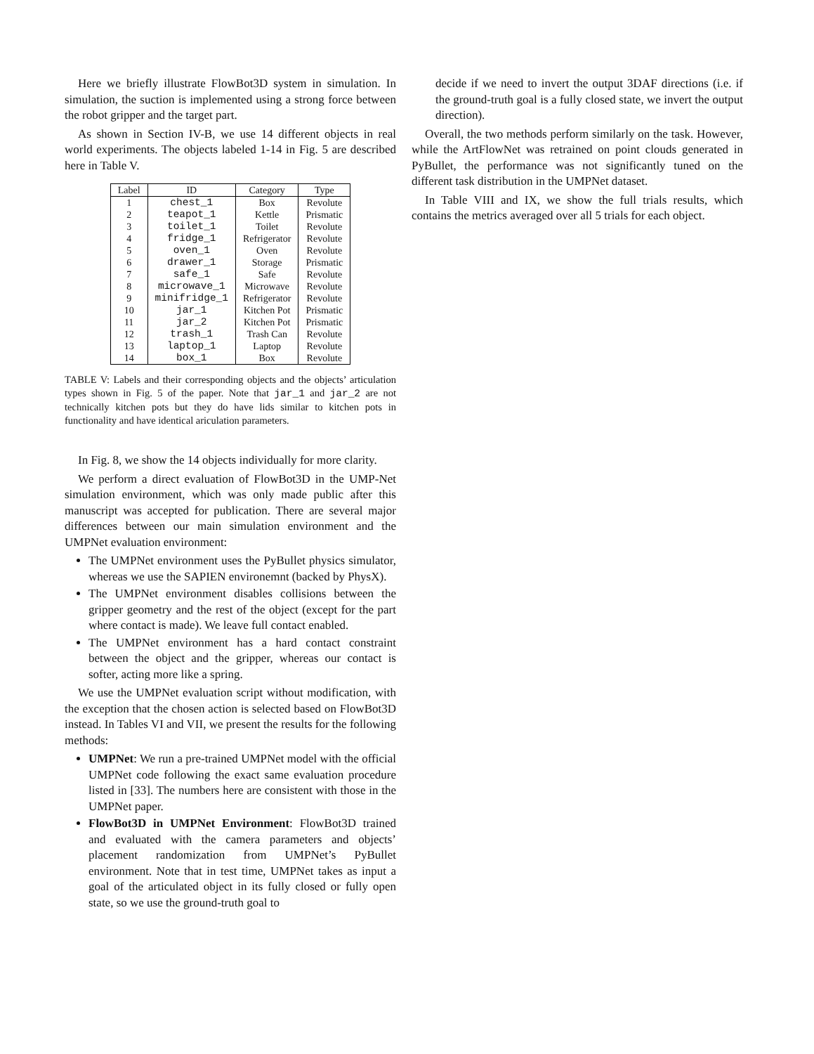Here we briefly illustrate FlowBot3D system in simulation. In simulation, the suction is implemented using a strong force between the robot gripper and the target part.
As shown in Section IV-B, we use 14 different objects in real world experiments. The objects labeled 1-14 in Fig. 5 are described here in Table V.
| Label | ID | Category | Type |
| --- | --- | --- | --- |
| 1 | chest_1 | Box | Revolute |
| 2 | teapot_1 | Kettle | Prismatic |
| 3 | toilet_1 | Toilet | Revolute |
| 4 | fridge_1 | Refrigerator | Revolute |
| 5 | oven_1 | Oven | Revolute |
| 6 | drawer_1 | Storage | Prismatic |
| 7 | safe_1 | Safe | Revolute |
| 8 | microwave_1 | Microwave | Revolute |
| 9 | minifridge_1 | Refrigerator | Revolute |
| 10 | jar_1 | Kitchen Pot | Prismatic |
| 11 | jar_2 | Kitchen Pot | Prismatic |
| 12 | trash_1 | Trash Can | Revolute |
| 13 | laptop_1 | Laptop | Revolute |
| 14 | box_1 | Box | Revolute |
TABLE V: Labels and their corresponding objects and the objects’ articulation types shown in Fig. 5 of the paper. Note that jar_1 and jar_2 are not technically kitchen pots but they do have lids similar to kitchen pots in functionality and have identical ariculation parameters.
In Fig. 8, we show the 14 objects individually for more clarity.
We perform a direct evaluation of FlowBot3D in the UMP-Net simulation environment, which was only made public after this manuscript was accepted for publication. There are several major differences between our main simulation environment and the UMPNet evaluation environment:
The UMPNet environment uses the PyBullet physics simulator, whereas we use the SAPIEN environemnt (backed by PhysX).
The UMPNet environment disables collisions between the gripper geometry and the rest of the object (except for the part where contact is made). We leave full contact enabled.
The UMPNet environment has a hard contact constraint between the object and the gripper, whereas our contact is softer, acting more like a spring.
We use the UMPNet evaluation script without modification, with the exception that the chosen action is selected based on FlowBot3D instead. In Tables VI and VII, we present the results for the following methods:
UMPNet: We run a pre-trained UMPNet model with the official UMPNet code following the exact same evaluation procedure listed in [33]. The numbers here are consistent with those in the UMPNet paper.
FlowBot3D in UMPNet Environment: FlowBot3D trained and evaluated with the camera parameters and objects’ placement randomization from UMPNet’s PyBullet environment. Note that in test time, UMPNet takes as input a goal of the articulated object in its fully closed or fully open state, so we use the ground-truth goal to
decide if we need to invert the output 3DAF directions (i.e. if the ground-truth goal is a fully closed state, we invert the output direction).
Overall, the two methods perform similarly on the task. However, while the ArtFlowNet was retrained on point clouds generated in PyBullet, the performance was not significantly tuned on the different task distribution in the UMPNet dataset.
In Table VIII and IX, we show the full trials results, which contains the metrics averaged over all 5 trials for each object.